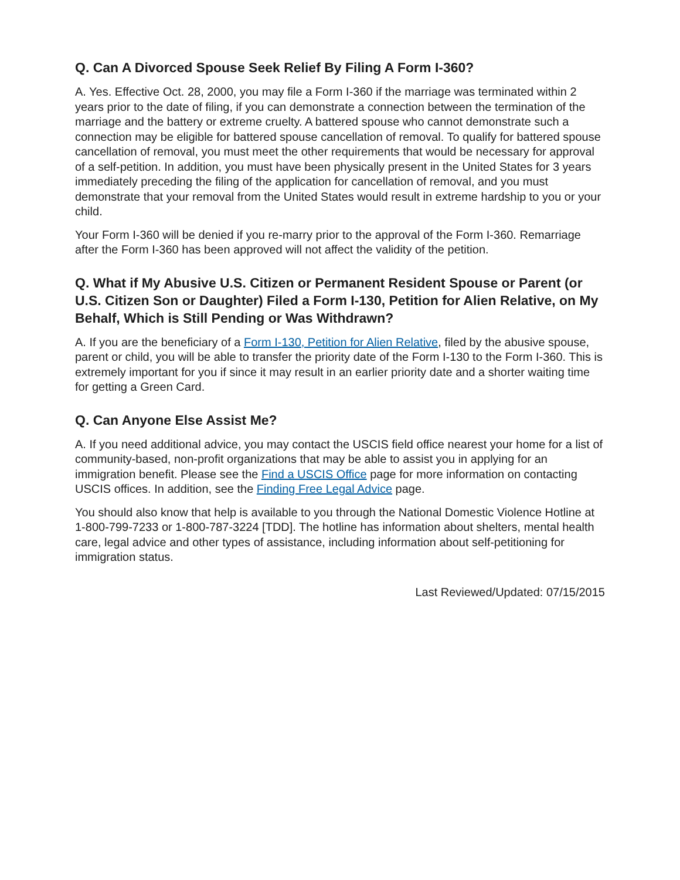Q. Can A Divorced Spouse Seek Relief By Filing A Form I-360?
A. Yes. Effective Oct. 28, 2000, you may file a Form I-360 if the marriage was terminated within 2 years prior to the date of filing, if you can demonstrate a connection between the termination of the marriage and the battery or extreme cruelty. A battered spouse who cannot demonstrate such a connection may be eligible for battered spouse cancellation of removal. To qualify for battered spouse cancellation of removal, you must meet the other requirements that would be necessary for approval of a self-petition. In addition, you must have been physically present in the United States for 3 years immediately preceding the filing of the application for cancellation of removal, and you must demonstrate that your removal from the United States would result in extreme hardship to you or your child.
Your Form I-360 will be denied if you re-marry prior to the approval of the Form I-360. Remarriage after the Form I-360 has been approved will not affect the validity of the petition.
Q. What if My Abusive U.S. Citizen or Permanent Resident Spouse or Parent (or U.S. Citizen Son or Daughter) Filed a Form I-130, Petition for Alien Relative, on My Behalf, Which is Still Pending or Was Withdrawn?
A. If you are the beneficiary of a Form I-130, Petition for Alien Relative, filed by the abusive spouse, parent or child, you will be able to transfer the priority date of the Form I-130 to the Form I-360. This is extremely important for you if since it may result in an earlier priority date and a shorter waiting time for getting a Green Card.
Q. Can Anyone Else Assist Me?
A. If you need additional advice, you may contact the USCIS field office nearest your home for a list of community-based, non-profit organizations that may be able to assist you in applying for an immigration benefit. Please see the Find a USCIS Office page for more information on contacting USCIS offices. In addition, see the Finding Free Legal Advice page.
You should also know that help is available to you through the National Domestic Violence Hotline at 1-800-799-7233 or 1-800-787-3224 [TDD]. The hotline has information about shelters, mental health care, legal advice and other types of assistance, including information about self-petitioning for immigration status.
Last Reviewed/Updated: 07/15/2015